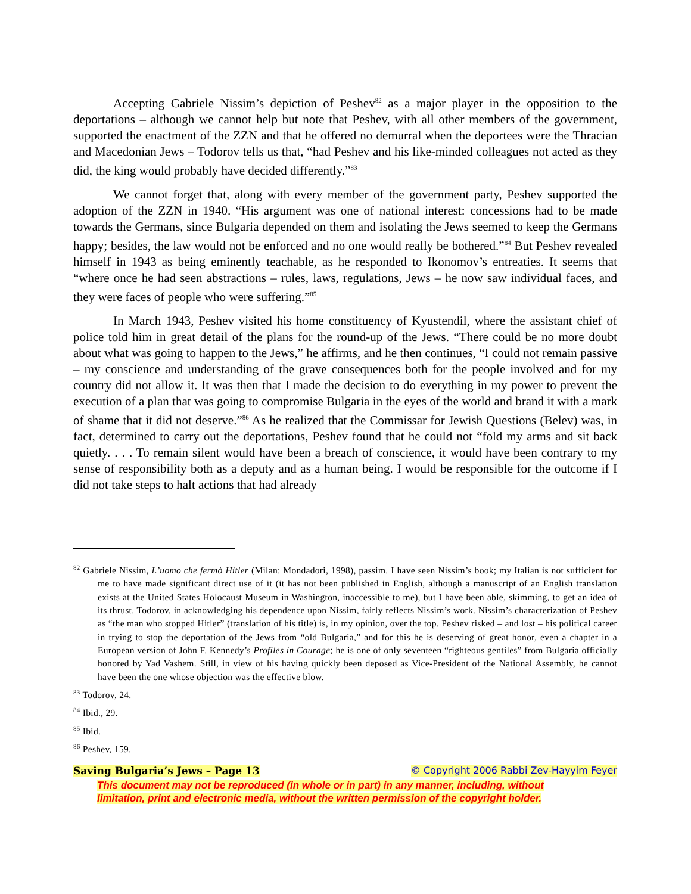Accepting Gabriele Nissim’s depiction of Peshev<sup>82</sup> as a major player in the opposition to the deportations – although we cannot help but note that Peshev, with all other members of the government, supported the enactment of the ZZN and that he offered no demurral when the deportees were the Thracian and Macedonian Jews – Todorov tells us that, “had Peshev and his like-minded colleagues not acted as they did, the king would probably have decided differently.”<sup>83</sup>
We cannot forget that, along with every member of the government party, Peshev supported the adoption of the ZZN in 1940. “His argument was one of national interest: concessions had to be made towards the Germans, since Bulgaria depended on them and isolating the Jews seemed to keep the Germans happy; besides, the law would not be enforced and no one would really be bothered.”<sup>84</sup> But Peshev revealed himself in 1943 as being eminently teachable, as he responded to Ikonomov’s entreaties. It seems that “where once he had seen abstractions – rules, laws, regulations, Jews – he now saw individual faces, and they were faces of people who were suffering.”<sup>85</sup>
In March 1943, Peshev visited his home constituency of Kyustendil, where the assistant chief of police told him in great detail of the plans for the round-up of the Jews. “There could be no more doubt about what was going to happen to the Jews,” he affirms, and he then continues, “I could not remain passive – my conscience and understanding of the grave consequences both for the people involved and for my country did not allow it. It was then that I made the decision to do everything in my power to prevent the execution of a plan that was going to compromise Bulgaria in the eyes of the world and brand it with a mark of shame that it did not deserve.”<sup>86</sup> As he realized that the Commissar for Jewish Questions (Belev) was, in fact, determined to carry out the deportations, Peshev found that he could not “fold my arms and sit back quietly. . . . To remain silent would have been a breach of conscience, it would have been contrary to my sense of responsibility both as a deputy and as a human being. I would be responsible for the outcome if I did not take steps to halt actions that had already
<sup>82</sup> Gabriele Nissim, L’uomo che fermò Hitler (Milan: Mondadori, 1998), passim. I have seen Nissim’s book; my Italian is not sufficient for me to have made significant direct use of it (it has not been published in English, although a manuscript of an English translation exists at the United States Holocaust Museum in Washington, inaccessible to me), but I have been able, skimming, to get an idea of its thrust. Todorov, in acknowledging his dependence upon Nissim, fairly reflects Nissim’s work. Nissim’s characterization of Peshev as “the man who stopped Hitler” (translation of his title) is, in my opinion, over the top. Peshev risked – and lost – his political career in trying to stop the deportation of the Jews from “old Bulgaria,” and for this he is deserving of great honor, even a chapter in a European version of John F. Kennedy’s Profiles in Courage; he is one of only seventeen “righteous gentiles” from Bulgaria officially honored by Yad Vashem. Still, in view of his having quickly been deposed as Vice-President of the National Assembly, he cannot have been the one whose objection was the effective blow.
<sup>83</sup> Todorov, 24.
<sup>84</sup> Ibid., 29.
<sup>85</sup> Ibid.
<sup>86</sup> Peshev, 159.
Saving Bulgaria’s Jews – Page 13 © Copyright 2006 Rabbi Zev-Hayyim Feyer
This document may not be reproduced (in whole or in part) in any manner, including, without limitation, print and electronic media, without the written permission of the copyright holder.